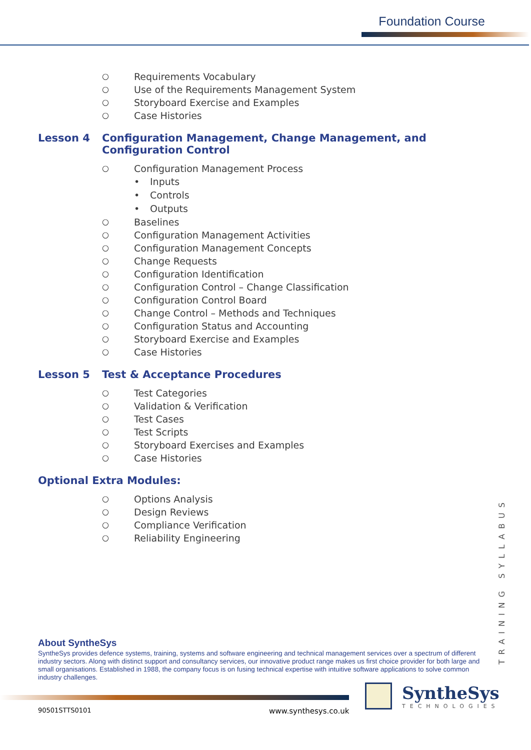Foundation Course
○ Requirements Vocabulary
○ Use of the Requirements Management System
○ Storyboard Exercise and Examples
○ Case Histories
Lesson 4 Configuration Management, Change Management, and Configuration Control
○ Configuration Management Process
• Inputs
• Controls
• Outputs
○ Baselines
○ Configuration Management Activities
○ Configuration Management Concepts
○ Change Requests
○ Configuration Identification
○ Configuration Control – Change Classification
○ Configuration Control Board
○ Change Control – Methods and Techniques
○ Configuration Status and Accounting
○ Storyboard Exercise and Examples
○ Case Histories
Lesson 5 Test & Acceptance Procedures
○ Test Categories
○ Validation & Verification
○ Test Cases
○ Test Scripts
○ Storyboard Exercises and Examples
○ Case Histories
Optional Extra Modules:
○ Options Analysis
○ Design Reviews
○ Compliance Verification
○ Reliability Engineering
TRAINING SYLLABUS
About SyntheSys
SyntheSys provides defence systems, training, systems and software engineering and technical management services over a spectrum of different industry sectors. Along with distinct support and consultancy services, our innovative product range makes us first choice provider for both large and small organisations. Established in 1988, the company focus is on fusing technical expertise with intuitive software applications to solve common industry challenges.
SyntheSys
TECHNOLOGIES
90501STTS0101 www.synthesys.co.uk